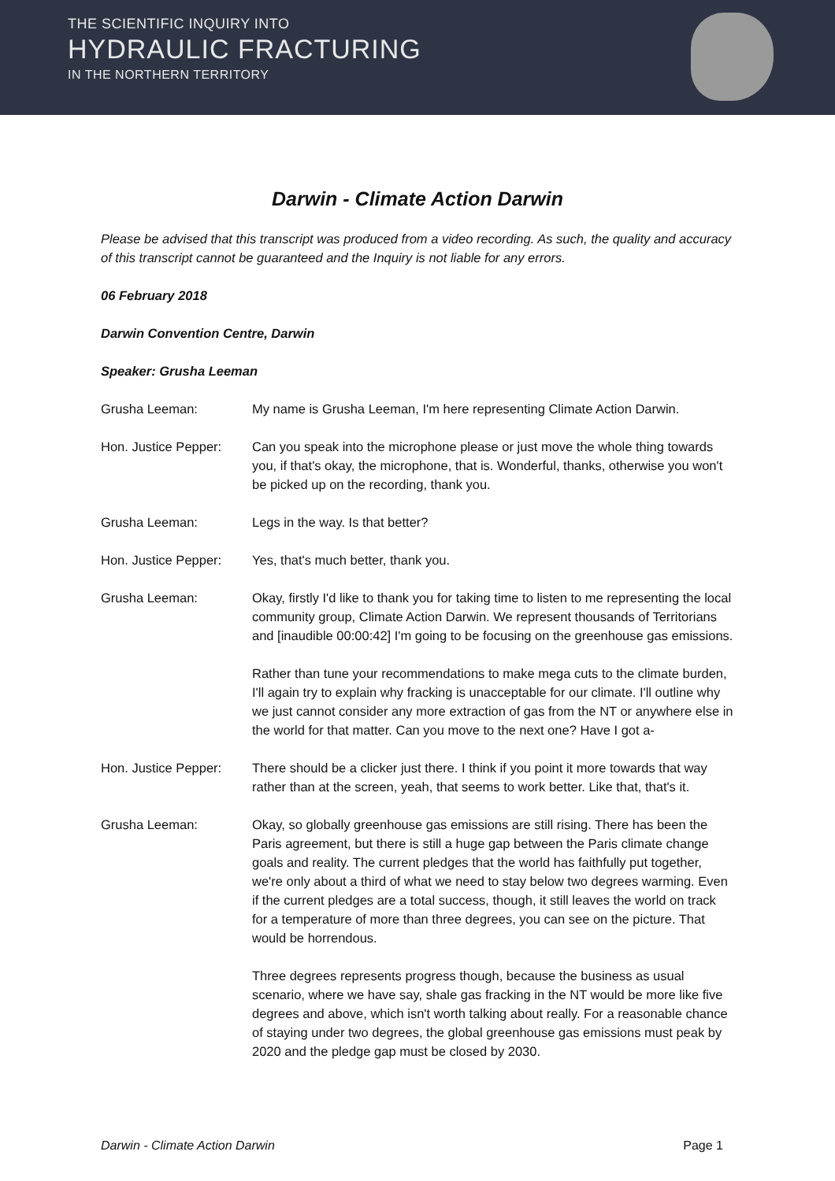THE SCIENTIFIC INQUIRY INTO
HYDRAULIC FRACTURING
IN THE NORTHERN TERRITORY
Darwin - Climate Action Darwin
Please be advised that this transcript was produced from a video recording. As such, the quality and accuracy of this transcript cannot be guaranteed and the Inquiry is not liable for any errors.
06 February 2018
Darwin Convention Centre, Darwin
Speaker: Grusha Leeman
Grusha Leeman: My name is Grusha Leeman, I'm here representing Climate Action Darwin.
Hon. Justice Pepper:
Can you speak into the microphone please or just move the whole thing towards you, if that's okay, the microphone, that is. Wonderful, thanks, otherwise you won't be picked up on the recording, thank you.
Grusha Leeman: Legs in the way. Is that better?
Hon. Justice Pepper:
Yes, that's much better, thank you.
Grusha Leeman:
Okay, firstly I'd like to thank you for taking time to listen to me representing the local community group, Climate Action Darwin. We represent thousands of Territorians and [inaudible 00:00:42] I'm going to be focusing on the greenhouse gas emissions.
Rather than tune your recommendations to make mega cuts to the climate burden, I'll again try to explain why fracking is unacceptable for our climate. I'll outline why we just cannot consider any more extraction of gas from the NT or anywhere else in the world for that matter. Can you move to the next one? Have I got a-
Hon. Justice Pepper:
There should be a clicker just there. I think if you point it more towards that way rather than at the screen, yeah, that seems to work better. Like that, that's it.
Grusha Leeman:
Okay, so globally greenhouse gas emissions are still rising. There has been the Paris agreement, but there is still a huge gap between the Paris climate change goals and reality. The current pledges that the world has faithfully put together, we're only about a third of what we need to stay below two degrees warming. Even if the current pledges are a total success, though, it still leaves the world on track for a temperature of more than three degrees, you can see on the picture. That would be horrendous.
Three degrees represents progress though, because the business as usual scenario, where we have say, shale gas fracking in the NT would be more like five degrees and above, which isn't worth talking about really. For a reasonable chance of staying under two degrees, the global greenhouse gas emissions must peak by 2020 and the pledge gap must be closed by 2030.
Darwin - Climate Action Darwin Page 1